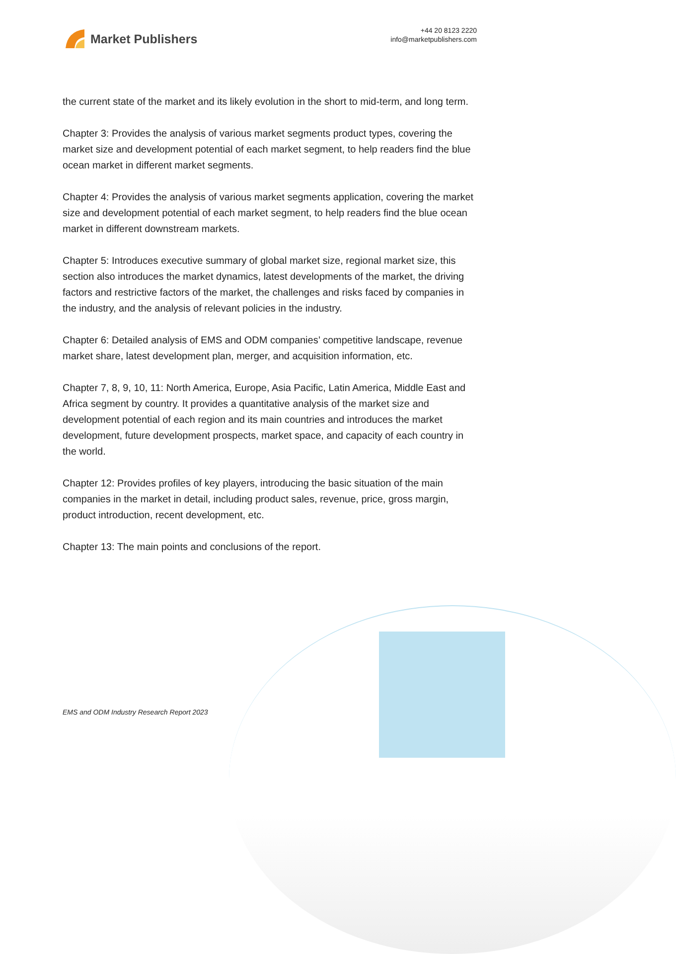Market Publishers
+44 20 8123 2220
info@marketpublishers.com
the current state of the market and its likely evolution in the short to mid-term, and long term.
Chapter 3: Provides the analysis of various market segments product types, covering the market size and development potential of each market segment, to help readers find the blue ocean market in different market segments.
Chapter 4: Provides the analysis of various market segments application, covering the market size and development potential of each market segment, to help readers find the blue ocean market in different downstream markets.
Chapter 5: Introduces executive summary of global market size, regional market size, this section also introduces the market dynamics, latest developments of the market, the driving factors and restrictive factors of the market, the challenges and risks faced by companies in the industry, and the analysis of relevant policies in the industry.
Chapter 6: Detailed analysis of EMS and ODM companies’ competitive landscape, revenue market share, latest development plan, merger, and acquisition information, etc.
Chapter 7, 8, 9, 10, 11: North America, Europe, Asia Pacific, Latin America, Middle East and Africa segment by country. It provides a quantitative analysis of the market size and development potential of each region and its main countries and introduces the market development, future development prospects, market space, and capacity of each country in the world.
Chapter 12: Provides profiles of key players, introducing the basic situation of the main companies in the market in detail, including product sales, revenue, price, gross margin, product introduction, recent development, etc.
Chapter 13: The main points and conclusions of the report.
EMS and ODM Industry Research Report 2023